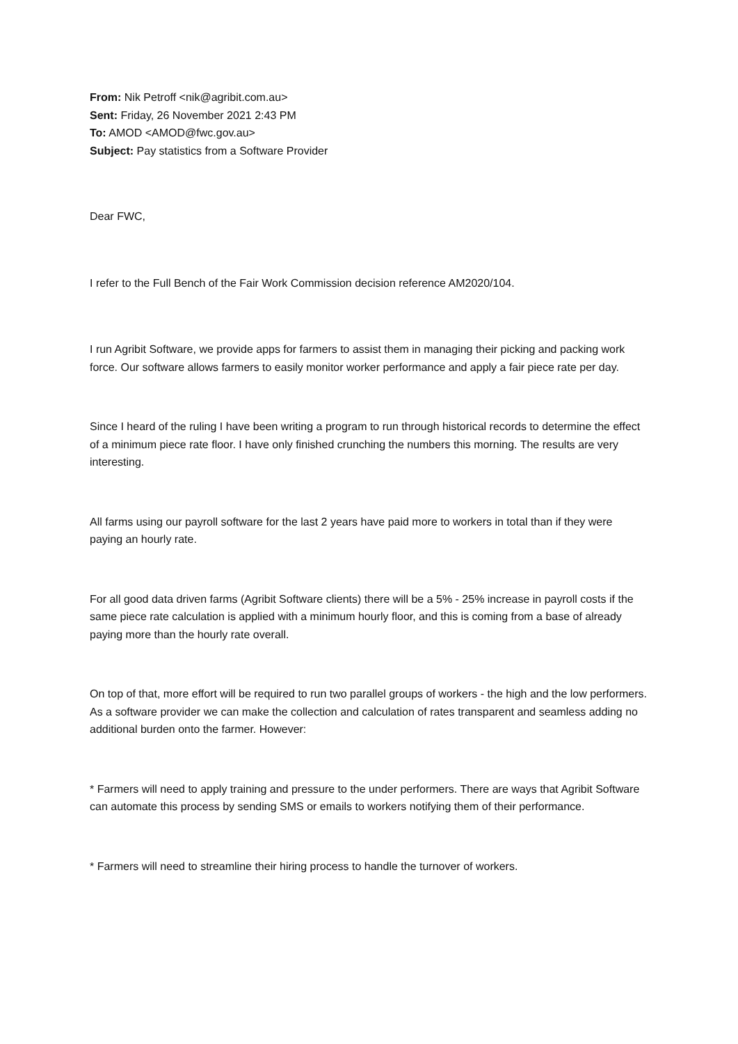From: Nik Petroff <nik@agribit.com.au>
Sent: Friday, 26 November 2021 2:43 PM
To: AMOD <AMOD@fwc.gov.au>
Subject: Pay statistics from a Software Provider
Dear FWC,
I refer to the Full Bench of the Fair Work Commission decision reference AM2020/104.
I run Agribit Software, we provide apps for farmers to assist them in managing their picking and packing work force. Our software allows farmers to easily monitor worker performance and apply a fair piece rate per day.
Since I heard of the ruling I have been writing a program to run through historical records to determine the effect of a minimum piece rate floor. I have only finished crunching the numbers this morning. The results are very interesting.
All farms using our payroll software for the last 2 years have paid more to workers in total than if they were paying an hourly rate.
For all good data driven farms (Agribit Software clients) there will be a 5% - 25% increase in payroll costs if the same piece rate calculation is applied with a minimum hourly floor, and this is coming from a base of already paying more than the hourly rate overall.
On top of that, more effort will be required to run two parallel groups of workers - the high and the low performers. As a software provider we can make the collection and calculation of rates transparent and seamless adding no additional burden onto the farmer. However:
* Farmers will need to apply training and pressure to the under performers. There are ways that Agribit Software can automate this process by sending SMS or emails to workers notifying them of their performance.
* Farmers will need to streamline their hiring process to handle the turnover of workers.